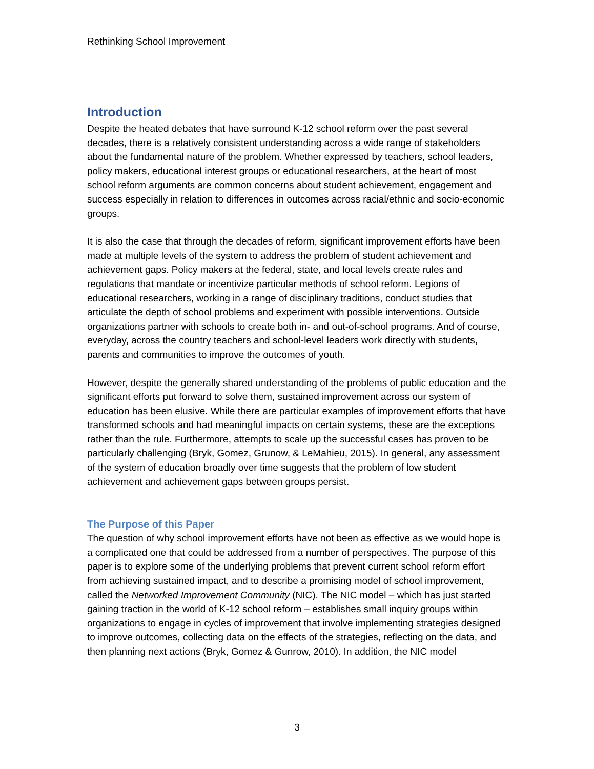Rethinking School Improvement
Introduction
Despite the heated debates that have surround K-12 school reform over the past several decades, there is a relatively consistent understanding across a wide range of stakeholders about the fundamental nature of the problem. Whether expressed by teachers, school leaders, policy makers, educational interest groups or educational researchers, at the heart of most school reform arguments are common concerns about student achievement, engagement and success especially in relation to differences in outcomes across racial/ethnic and socio-economic groups.
It is also the case that through the decades of reform, significant improvement efforts have been made at multiple levels of the system to address the problem of student achievement and achievement gaps. Policy makers at the federal, state, and local levels create rules and regulations that mandate or incentivize particular methods of school reform. Legions of educational researchers, working in a range of disciplinary traditions, conduct studies that articulate the depth of school problems and experiment with possible interventions. Outside organizations partner with schools to create both in- and out-of-school programs. And of course, everyday, across the country teachers and school-level leaders work directly with students, parents and communities to improve the outcomes of youth.
However, despite the generally shared understanding of the problems of public education and the significant efforts put forward to solve them, sustained improvement across our system of education has been elusive. While there are particular examples of improvement efforts that have transformed schools and had meaningful impacts on certain systems, these are the exceptions rather than the rule. Furthermore, attempts to scale up the successful cases has proven to be particularly challenging (Bryk, Gomez, Grunow, & LeMahieu, 2015). In general, any assessment of the system of education broadly over time suggests that the problem of low student achievement and achievement gaps between groups persist.
The Purpose of this Paper
The question of why school improvement efforts have not been as effective as we would hope is a complicated one that could be addressed from a number of perspectives. The purpose of this paper is to explore some of the underlying problems that prevent current school reform effort from achieving sustained impact, and to describe a promising model of school improvement, called the Networked Improvement Community (NIC). The NIC model – which has just started gaining traction in the world of K-12 school reform – establishes small inquiry groups within organizations to engage in cycles of improvement that involve implementing strategies designed to improve outcomes, collecting data on the effects of the strategies, reflecting on the data, and then planning next actions (Bryk, Gomez & Gunrow, 2010). In addition, the NIC model
3